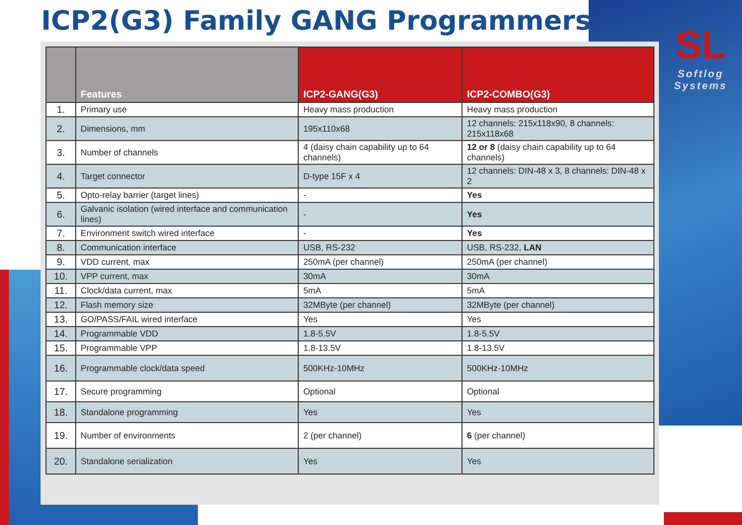ICP2(G3) Family GANG Programmers
SL
Softlog
Systems
| | Features | ICP2-GANG(G3) | ICP2-COMBO(G3) |
| --- | --- | --- | --- |
| 1. | Primary use | Heavy mass production | Heavy mass production |
| 2. | Dimensions, mm | 195x110x68 | 12 channels: 215x118x90, 8 channels: 215x118x68 |
| 3. | Number of channels | 4 (daisy chain capability up to 64 channels) | 12 or 8 (daisy chain capability up to 64 channels) |
| 4. | Target connector | D-type 15F x 4 | 12 channels: DIN-48 x 3, 8 channels: DIN-48 x 2 |
| 5. | Opto-relay barrier (target lines) | - | Yes |
| 6. | Galvanic isolation (wired interface and communication lines) | - | Yes |
| 7. | Environment switch wired interface | - | Yes |
| 8. | Communication interface | USB, RS-232 | USB, RS-232, LAN |
| 9. | VDD current, max | 250mA (per channel) | 250mA (per channel) |
| 10. | VPP current, max | 30mA | 30mA |
| 11. | Clock/data current, max | 5mA | 5mA |
| 12. | Flash memory size | 32MByte (per channel) | 32MByte (per channel) |
| 13. | GO/PASS/FAIL wired interface | Yes | Yes |
| 14. | Programmable VDD | 1.8-5.5V | 1.8-5.5V |
| 15. | Programmable VPP | 1.8-13.5V | 1.8-13.5V |
| 16. | Programmable clock/data speed | 500KHz-10MHz | 500KHz-10MHz |
| 17. | Secure programming | Optional | Optional |
| 18. | Standalone programming | Yes | Yes |
| 19. | Number of environments | 2 (per channel) | 6 (per channel) |
| 20. | Standalone serialization | Yes | Yes |